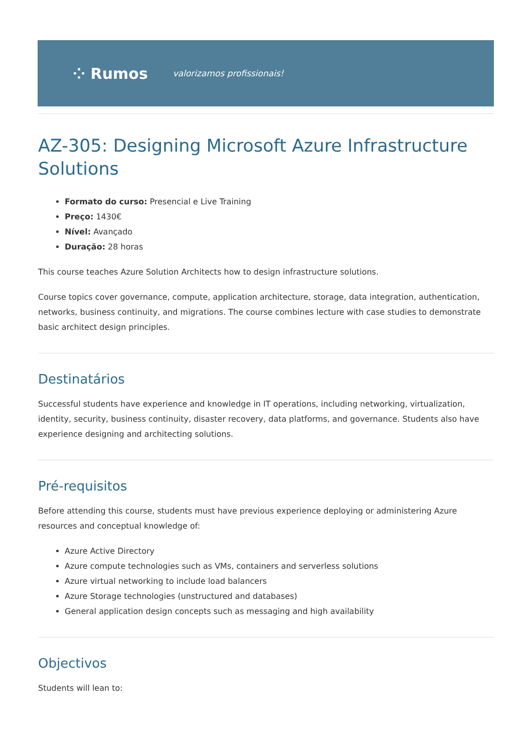⁘ Rumos valorizamos profissionais!
AZ-305: Designing Microsoft Azure Infrastructure Solutions
Formato do curso: Presencial e Live Training
Preço: 1430€
Nível: Avançado
Duração: 28 horas
This course teaches Azure Solution Architects how to design infrastructure solutions.
Course topics cover governance, compute, application architecture, storage, data integration, authentication, networks, business continuity, and migrations. The course combines lecture with case studies to demonstrate basic architect design principles.
Destinatários
Successful students have experience and knowledge in IT operations, including networking, virtualization, identity, security, business continuity, disaster recovery, data platforms, and governance. Students also have experience designing and architecting solutions.
Pré-requisitos
Before attending this course, students must have previous experience deploying or administering Azure resources and conceptual knowledge of:
Azure Active Directory
Azure compute technologies such as VMs, containers and serverless solutions
Azure virtual networking to include load balancers
Azure Storage technologies (unstructured and databases)
General application design concepts such as messaging and high availability
Objectivos
Students will lean to: